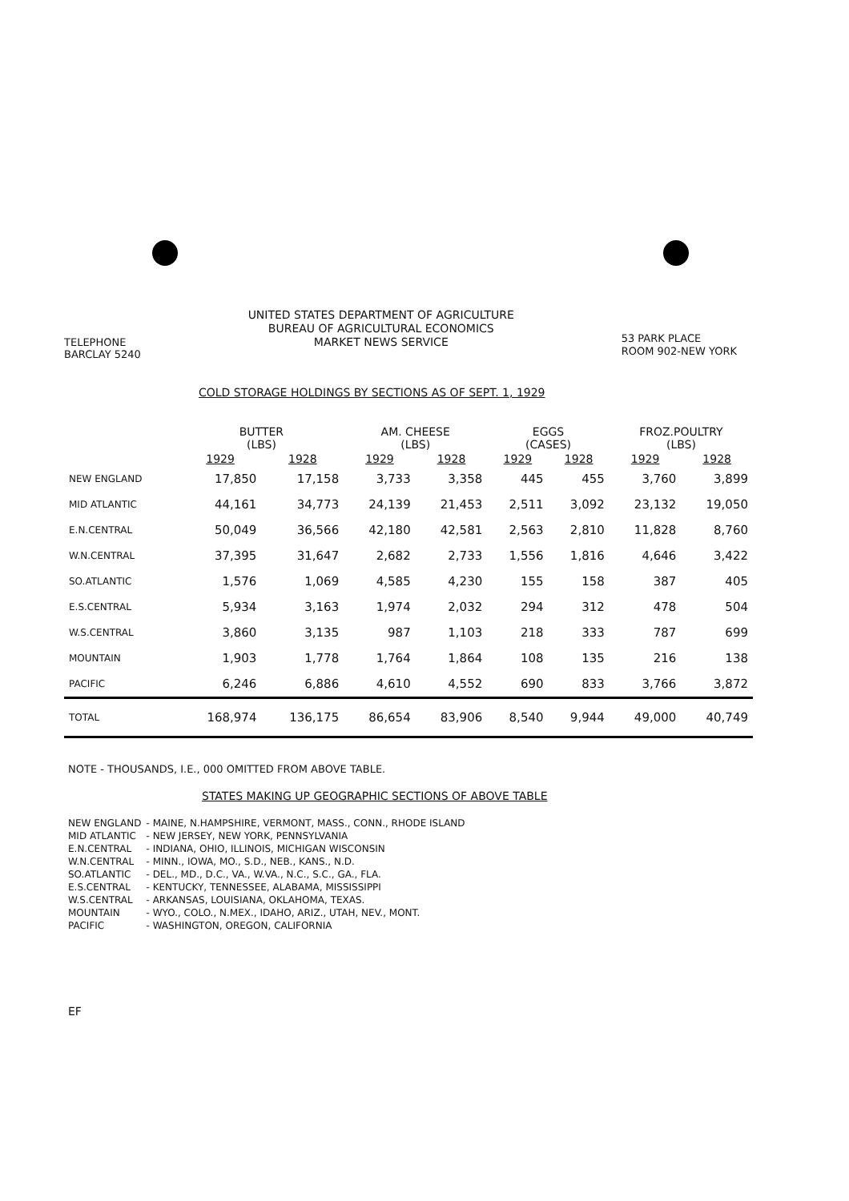TELEPHONE
BARCLAY 5240
UNITED STATES DEPARTMENT OF AGRICULTURE
BUREAU OF AGRICULTURAL ECONOMICS
MARKET NEWS SERVICE
53 PARK PLACE
ROOM 902-NEW YORK
COLD STORAGE HOLDINGS BY SECTIONS AS OF SEPT. 1, 1929
| | BUTTER (LBS) | | AM. CHEESE (LBS) | | EGGS (CASES) | | FROZ.POULTRY (LBS) | |
| --- | --- | --- | --- | --- | --- | --- | --- | --- |
| | 1929 | 1928 | 1929 | 1928 | 1929 | 1928 | 1929 | 1928 |
| NEW ENGLAND | 17,850 | 17,158 | 3,733 | 3,358 | 445 | 455 | 3,760 | 3,899 |
| MID ATLANTIC | 44,161 | 34,773 | 24,139 | 21,453 | 2,511 | 3,092 | 23,132 | 19,050 |
| E.N.CENTRAL | 50,049 | 36,566 | 42,180 | 42,581 | 2,563 | 2,810 | 11,828 | 8,760 |
| W.N.CENTRAL | 37,395 | 31,647 | 2,682 | 2,733 | 1,556 | 1,816 | 4,646 | 3,422 |
| SO.ATLANTIC | 1,576 | 1,069 | 4,585 | 4,230 | 155 | 158 | 387 | 405 |
| E.S.CENTRAL | 5,934 | 3,163 | 1,974 | 2,032 | 294 | 312 | 478 | 504 |
| W.S.CENTRAL | 3,860 | 3,135 | 987 | 1,103 | 218 | 333 | 787 | 699 |
| MOUNTAIN | 1,903 | 1,778 | 1,764 | 1,864 | 108 | 135 | 216 | 138 |
| PACIFIC | 6,246 | 6,886 | 4,610 | 4,552 | 690 | 833 | 3,766 | 3,872 |
| TOTAL | 168,974 | 136,175 | 86,654 | 83,906 | 8,540 | 9,944 | 49,000 | 40,749 |
NOTE - THOUSANDS, I.E., 000 OMITTED FROM ABOVE TABLE.
STATES MAKING UP GEOGRAPHIC SECTIONS OF ABOVE TABLE
| NEW ENGLAND | - MAINE, N.HAMPSHIRE, VERMONT, MASS., CONN., RHODE ISLAND |
| MID ATLANTIC | - NEW JERSEY, NEW YORK, PENNSYLVANIA |
| E.N.CENTRAL | - INDIANA, OHIO, ILLINOIS, MICHIGAN WISCONSIN |
| W.N.CENTRAL | - MINN., IOWA, MO., S.D., NEB., KANS., N.D. |
| SO.ATLANTIC | - DEL., MD., D.C., VA., W.VA., N.C., S.C., GA., FLA. |
| E.S.CENTRAL | - KENTUCKY, TENNESSEE, ALABAMA, MISSISSIPPI |
| W.S.CENTRAL | - ARKANSAS, LOUISIANA, OKLAHOMA, TEXAS. |
| MOUNTAIN | - WYO., COLO., N.MEX., IDAHO, ARIZ., UTAH, NEV., MONT. |
| PACIFIC | - WASHINGTON, OREGON, CALIFORNIA |
EF